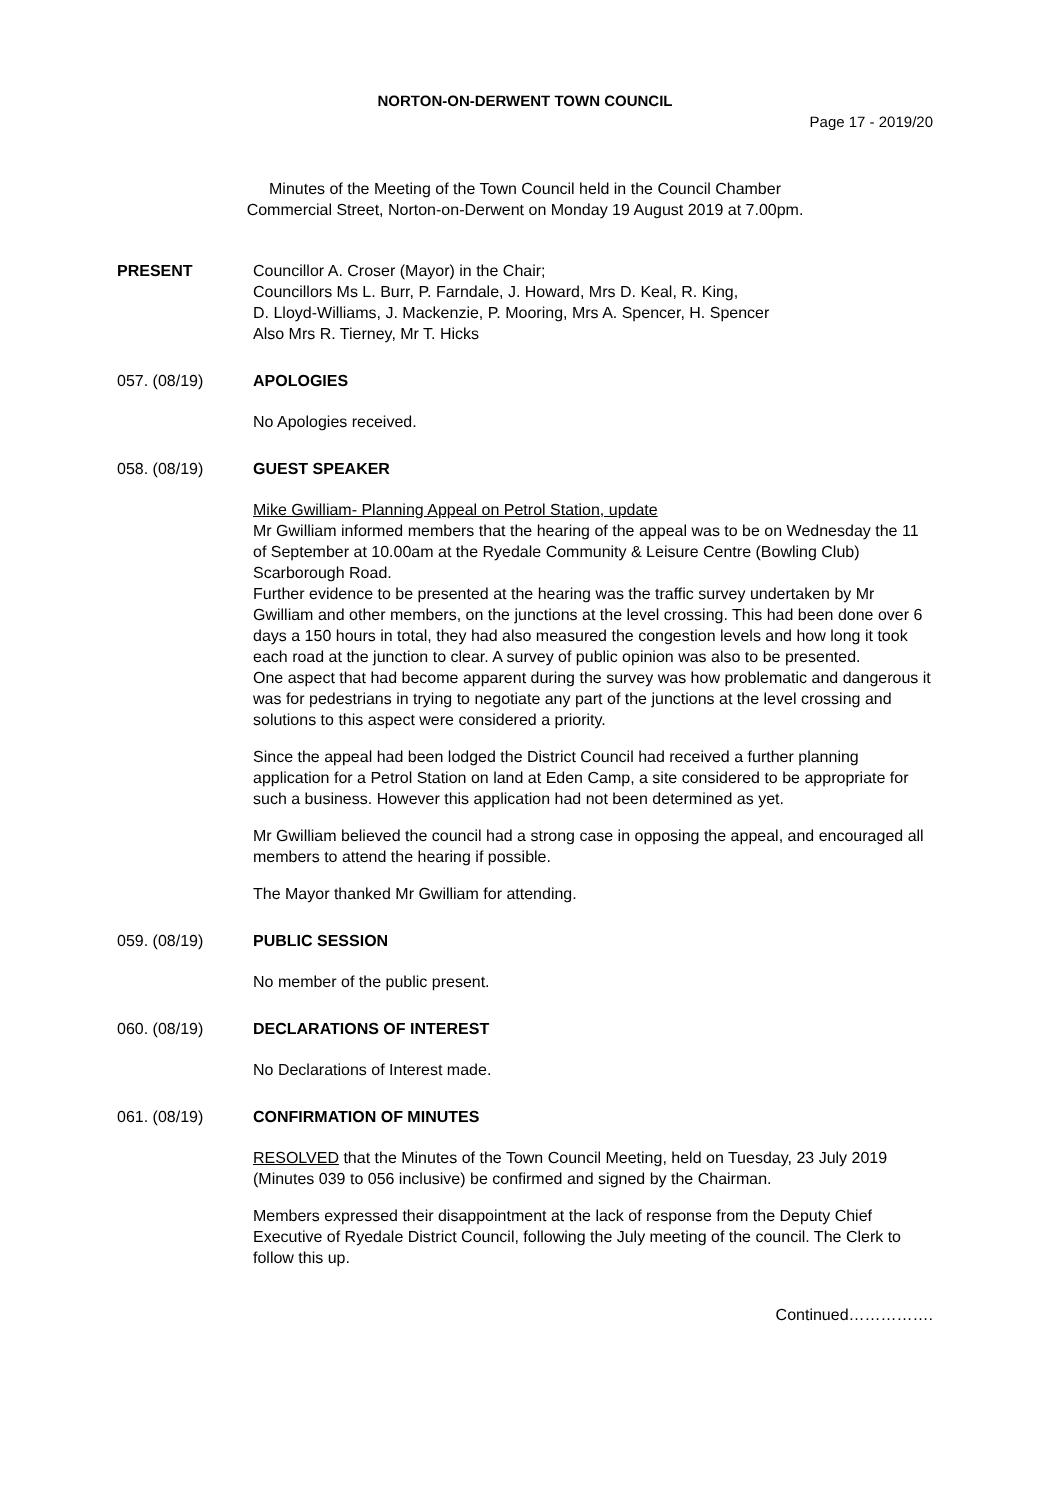NORTON-ON-DERWENT TOWN COUNCIL
Page 17 - 2019/20
Minutes of the Meeting of the Town Council held in the Council Chamber
Commercial Street, Norton-on-Derwent on Monday 19 August 2019 at 7.00pm.
PRESENT Councillor A. Croser (Mayor) in the Chair;
Councillors Ms L. Burr, P. Farndale, J. Howard, Mrs D. Keal, R. King,
D. Lloyd-Williams, J. Mackenzie, P. Mooring, Mrs A. Spencer, H. Spencer
Also Mrs R. Tierney, Mr T. Hicks
057. (08/19) APOLOGIES
No Apologies received.
058. (08/19) GUEST SPEAKER
Mike Gwilliam- Planning Appeal on Petrol Station, update
Mr Gwilliam informed members that the hearing of the appeal was to be on Wednesday the 11 of September at 10.00am at the Ryedale Community & Leisure Centre (Bowling Club) Scarborough Road.
Further evidence to be presented at the hearing was the traffic survey undertaken by Mr Gwilliam and other members, on the junctions at the level crossing. This had been done over 6 days a 150 hours in total, they had also measured the congestion levels and how long it took each road at the junction to clear. A survey of public opinion was also to be presented.
One aspect that had become apparent during the survey was how problematic and dangerous it was for pedestrians in trying to negotiate any part of the junctions at the level crossing and solutions to this aspect were considered a priority.
Since the appeal had been lodged the District Council had received a further planning application for a Petrol Station on land at Eden Camp, a site considered to be appropriate for such a business. However this application had not been determined as yet.
Mr Gwilliam believed the council had a strong case in opposing the appeal, and encouraged all members to attend the hearing if possible.
The Mayor thanked Mr Gwilliam for attending.
059. (08/19) PUBLIC SESSION
No member of the public present.
060. (08/19) DECLARATIONS OF INTEREST
No Declarations of Interest made.
061. (08/19) CONFIRMATION OF MINUTES
RESOLVED that the Minutes of the Town Council Meeting, held on Tuesday, 23 July 2019 (Minutes 039 to 056 inclusive) be confirmed and signed by the Chairman.
Members expressed their disappointment at the lack of response from the Deputy Chief Executive of Ryedale District Council, following the July meeting of the council. The Clerk to follow this up.
Continued…………….